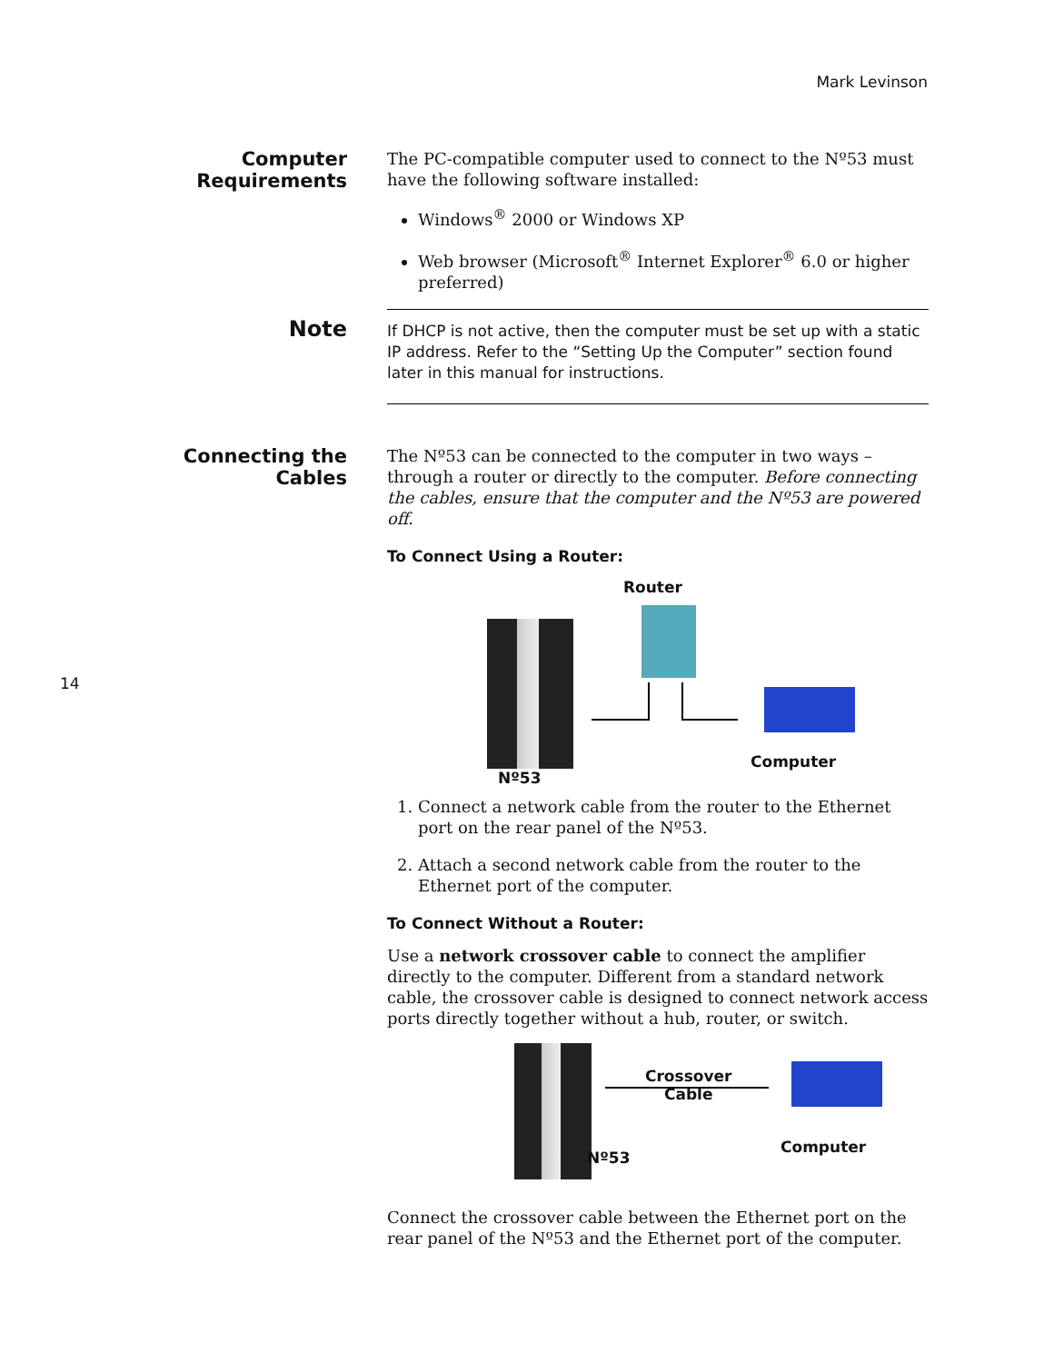Mark Levinson
14
Computer
Requirements
The PC-compatible computer used to connect to the Nº53 must have the following software installed:
Windows<sup>®</sup> 2000 or Windows XP
Web browser (Microsoft<sup>®</sup> Internet Explorer<sup>®</sup> 6.0 or higher preferred)
Note
If DHCP is not active, then the computer must be set up with a static IP address. Refer to the “Setting Up the Computer” section found later in this manual for instructions.
Connecting the Cables
The Nº53 can be connected to the computer in two ways – through a router or directly to the computer. Before connecting the cables, ensure that the computer and the Nº53 are powered off.
To Connect Using a Router:
Router
Computer
Nº53
1. Connect a network cable from the router to the Ethernet port on the rear panel of the Nº53.
2. Attach a second network cable from the router to the Ethernet port of the computer.
To Connect Without a Router:
Use a network crossover cable to connect the amplifier directly to the computer. Different from a standard network cable, the crossover cable is designed to connect network access ports directly together without a hub, router, or switch.
Crossover
Cable
Computer
Nº53
Connect the crossover cable between the Ethernet port on the rear panel of the Nº53 and the Ethernet port of the computer.